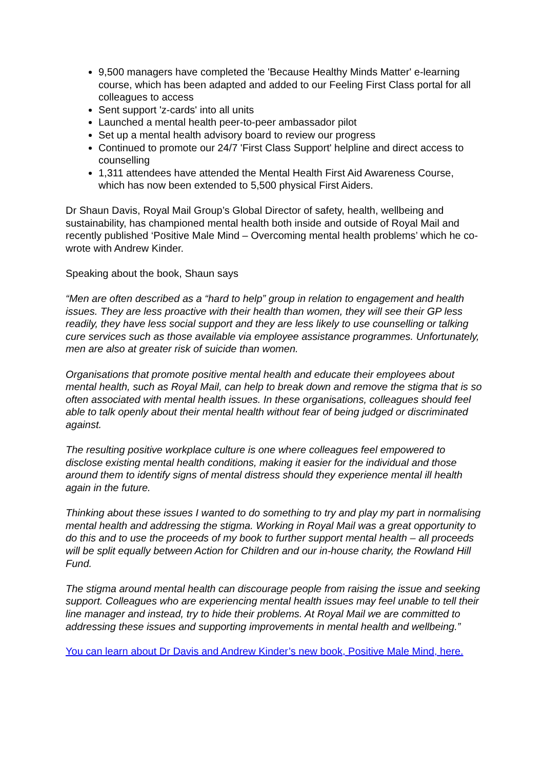9,500 managers have completed the 'Because Healthy Minds Matter' e-learning course, which has been adapted and added to our Feeling First Class portal for all colleagues to access
Sent support 'z-cards' into all units
Launched a mental health peer-to-peer ambassador pilot
Set up a mental health advisory board to review our progress
Continued to promote our 24/7 'First Class Support' helpline and direct access to counselling
1,311 attendees have attended the Mental Health First Aid Awareness Course, which has now been extended to 5,500 physical First Aiders.
Dr Shaun Davis, Royal Mail Group’s Global Director of safety, health, wellbeing and sustainability, has championed mental health both inside and outside of Royal Mail and recently published ‘Positive Male Mind – Overcoming mental health problems’ which he co-wrote with Andrew Kinder.
Speaking about the book, Shaun says
“Men are often described as a “hard to help” group in relation to engagement and health issues. They are less proactive with their health than women, they will see their GP less readily, they have less social support and they are less likely to use counselling or talking cure services such as those available via employee assistance programmes. Unfortunately, men are also at greater risk of suicide than women.
Organisations that promote positive mental health and educate their employees about mental health, such as Royal Mail, can help to break down and remove the stigma that is so often associated with mental health issues. In these organisations, colleagues should feel able to talk openly about their mental health without fear of being judged or discriminated against.
The resulting positive workplace culture is one where colleagues feel empowered to disclose existing mental health conditions, making it easier for the individual and those around them to identify signs of mental distress should they experience mental ill health again in the future.
Thinking about these issues I wanted to do something to try and play my part in normalising mental health and addressing the stigma. Working in Royal Mail was a great opportunity to do this and to use the proceeds of my book to further support mental health – all proceeds will be split equally between Action for Children and our in-house charity, the Rowland Hill Fund.
The stigma around mental health can discourage people from raising the issue and seeking support. Colleagues who are experiencing mental health issues may feel unable to tell their line manager and instead, try to hide their problems. At Royal Mail we are committed to addressing these issues and supporting improvements in mental health and wellbeing.”
You can learn about Dr Davis and Andrew Kinder’s new book, Positive Male Mind, here.